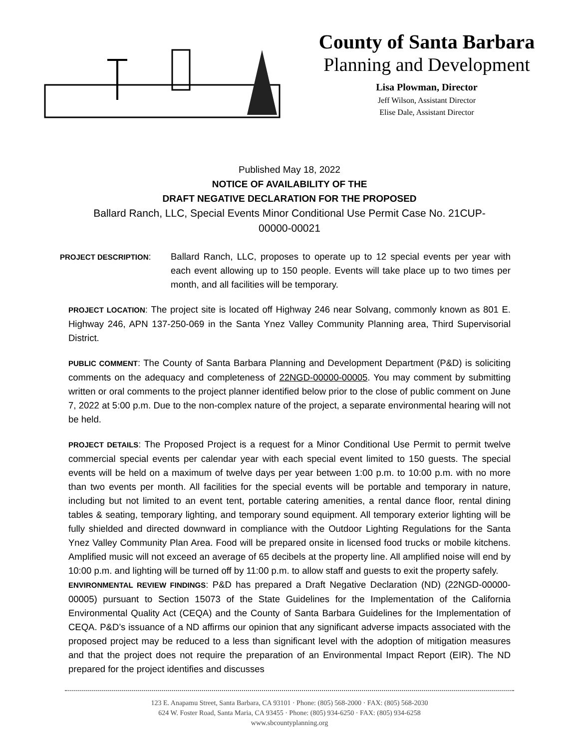County of Santa Barbara
Planning and Development
Lisa Plowman, Director
Jeff Wilson, Assistant Director
Elise Dale, Assistant Director
Published May 18, 2022
NOTICE OF AVAILABILITY OF THE
DRAFT NEGATIVE DECLARATION FOR THE PROPOSED
Ballard Ranch, LLC, Special Events Minor Conditional Use Permit Case No. 21CUP-
00000-00021
PROJECT DESCRIPTION: Ballard Ranch, LLC, proposes to operate up to 12 special events per year with each event allowing up to 150 people. Events will take place up to two times per month, and all facilities will be temporary.
PROJECT LOCATION: The project site is located off Highway 246 near Solvang, commonly known as 801 E. Highway 246, APN 137-250-069 in the Santa Ynez Valley Community Planning area, Third Supervisorial District.
PUBLIC COMMENT: The County of Santa Barbara Planning and Development Department (P&D) is soliciting comments on the adequacy and completeness of 22NGD-00000-00005. You may comment by submitting written or oral comments to the project planner identified below prior to the close of public comment on June 7, 2022 at 5:00 p.m. Due to the non-complex nature of the project, a separate environmental hearing will not be held.
PROJECT DETAILS: The Proposed Project is a request for a Minor Conditional Use Permit to permit twelve commercial special events per calendar year with each special event limited to 150 guests. The special events will be held on a maximum of twelve days per year between 1:00 p.m. to 10:00 p.m. with no more than two events per month. All facilities for the special events will be portable and temporary in nature, including but not limited to an event tent, portable catering amenities, a rental dance floor, rental dining tables & seating, temporary lighting, and temporary sound equipment. All temporary exterior lighting will be fully shielded and directed downward in compliance with the Outdoor Lighting Regulations for the Santa Ynez Valley Community Plan Area. Food will be prepared onsite in licensed food trucks or mobile kitchens. Amplified music will not exceed an average of 65 decibels at the property line. All amplified noise will end by 10:00 p.m. and lighting will be turned off by 11:00 p.m. to allow staff and guests to exit the property safely.
ENVIRONMENTAL REVIEW FINDINGS: P&D has prepared a Draft Negative Declaration (ND) (22NGD-00000-00005) pursuant to Section 15073 of the State Guidelines for the Implementation of the California Environmental Quality Act (CEQA) and the County of Santa Barbara Guidelines for the Implementation of CEQA. P&D’s issuance of a ND affirms our opinion that any significant adverse impacts associated with the proposed project may be reduced to a less than significant level with the adoption of mitigation measures and that the project does not require the preparation of an Environmental Impact Report (EIR). The ND prepared for the project identifies and discusses
123 E. Anapamu Street, Santa Barbara, CA 93101 · Phone: (805) 568-2000 · FAX: (805) 568-2030
624 W. Foster Road, Santa Maria, CA 93455 · Phone: (805) 934-6250 · FAX: (805) 934-6258
www.sbcountyplanning.org